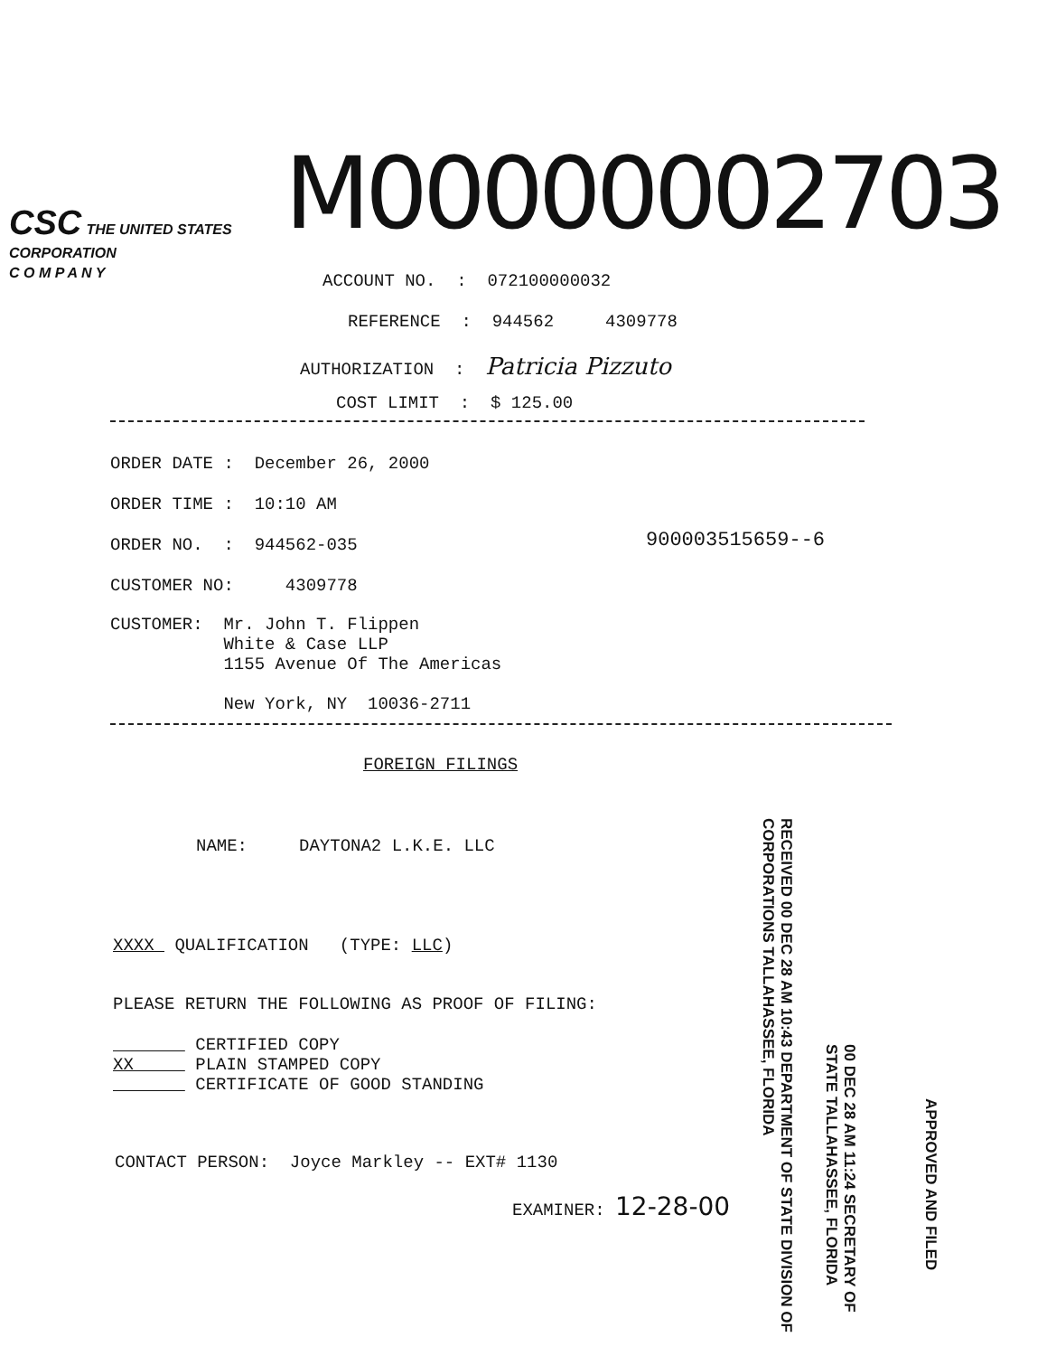CSC THE UNITED STATES
CORPORATION
C O M P A N Y
M00000002703
ACCOUNT NO. : 072100000032
REFERENCE : 944562 4309778
AUTHORIZATION : Patricia Pizzuto
COST LIMIT : $ 125.00
ORDER DATE : December 26, 2000
ORDER TIME : 10:10 AM
ORDER NO. : 944562-035
900003515659--6
CUSTOMER NO: 4309778
CUSTOMER: Mr. John T. Flippen White & Case LLP 1155 Avenue Of The Americas New York, NY 10036-2711
FOREIGN FILINGS
NAME: DAYTONA2 L.K.E. LLC
XXXX QUALIFICATION (TYPE: LLC)
PLEASE RETURN THE FOLLOWING AS PROOF OF FILING:
CERTIFIED COPY XX PLAIN STAMPED COPY CERTIFICATE OF GOOD STANDING
CONTACT PERSON: Joyce Markley -- EXT# 1130
EXAMINER: 12-28-00
RECEIVED 00 DEC 28 AM 10:43 DEPARTMENT OF STATE DIVISION OF CORPORATIONS TALLAHASSEE, FLORIDA
00 DEC 28 AM 11:24 SECRETARY OF STATE TALLAHASSEE, FLORIDA
APPROVED AND FILED